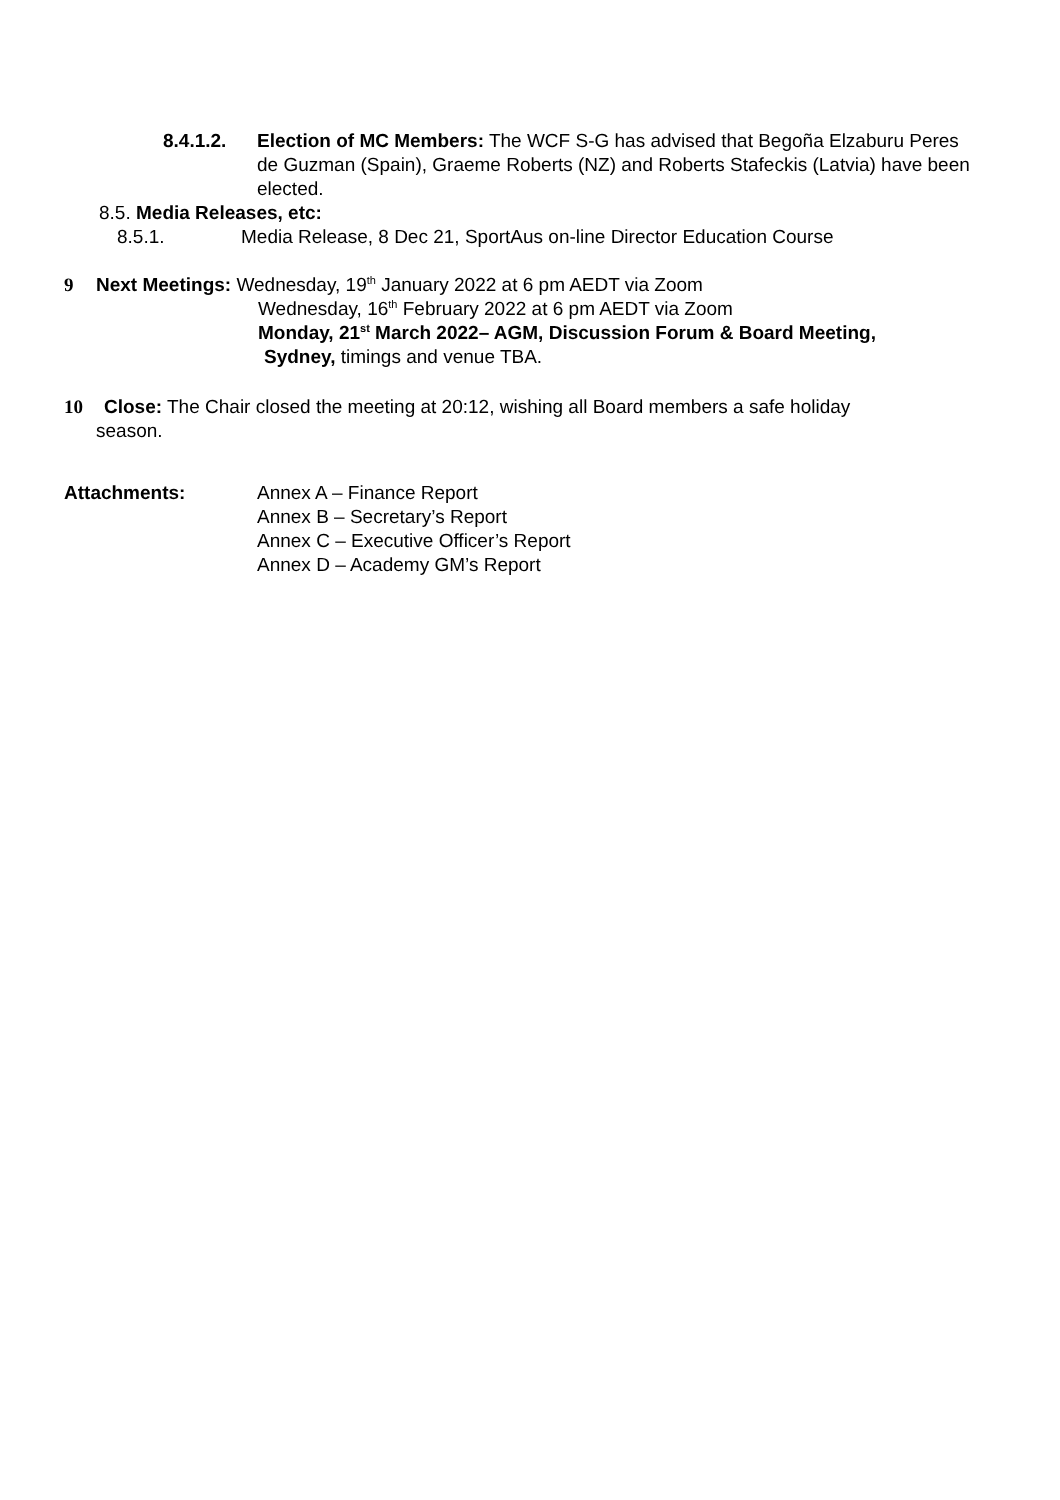8.4.1.2. Election of MC Members: The WCF S-G has advised that Begoña Elzaburu Peres de Guzman (Spain), Graeme Roberts (NZ) and Roberts Stafeckis (Latvia) have been elected.
8.5. Media Releases, etc:
8.5.1. Media Release, 8 Dec 21, SportAus on-line Director Education Course
9 Next Meetings: Wednesday, 19<sup>th</sup> January 2022 at 6 pm AEDT via Zoom
Wednesday, 16<sup>th</sup> February 2022 at 6 pm AEDT via Zoom
Monday, 21<sup>st</sup> March 2022– AGM, Discussion Forum & Board Meeting,
Sydney, timings and venue TBA.
10 Close: The Chair closed the meeting at 20:12, wishing all Board members a safe holiday
season.
Attachments: Annex A – Finance Report
Annex B – Secretary’s Report
Annex C – Executive Officer’s Report
Annex D – Academy GM’s Report